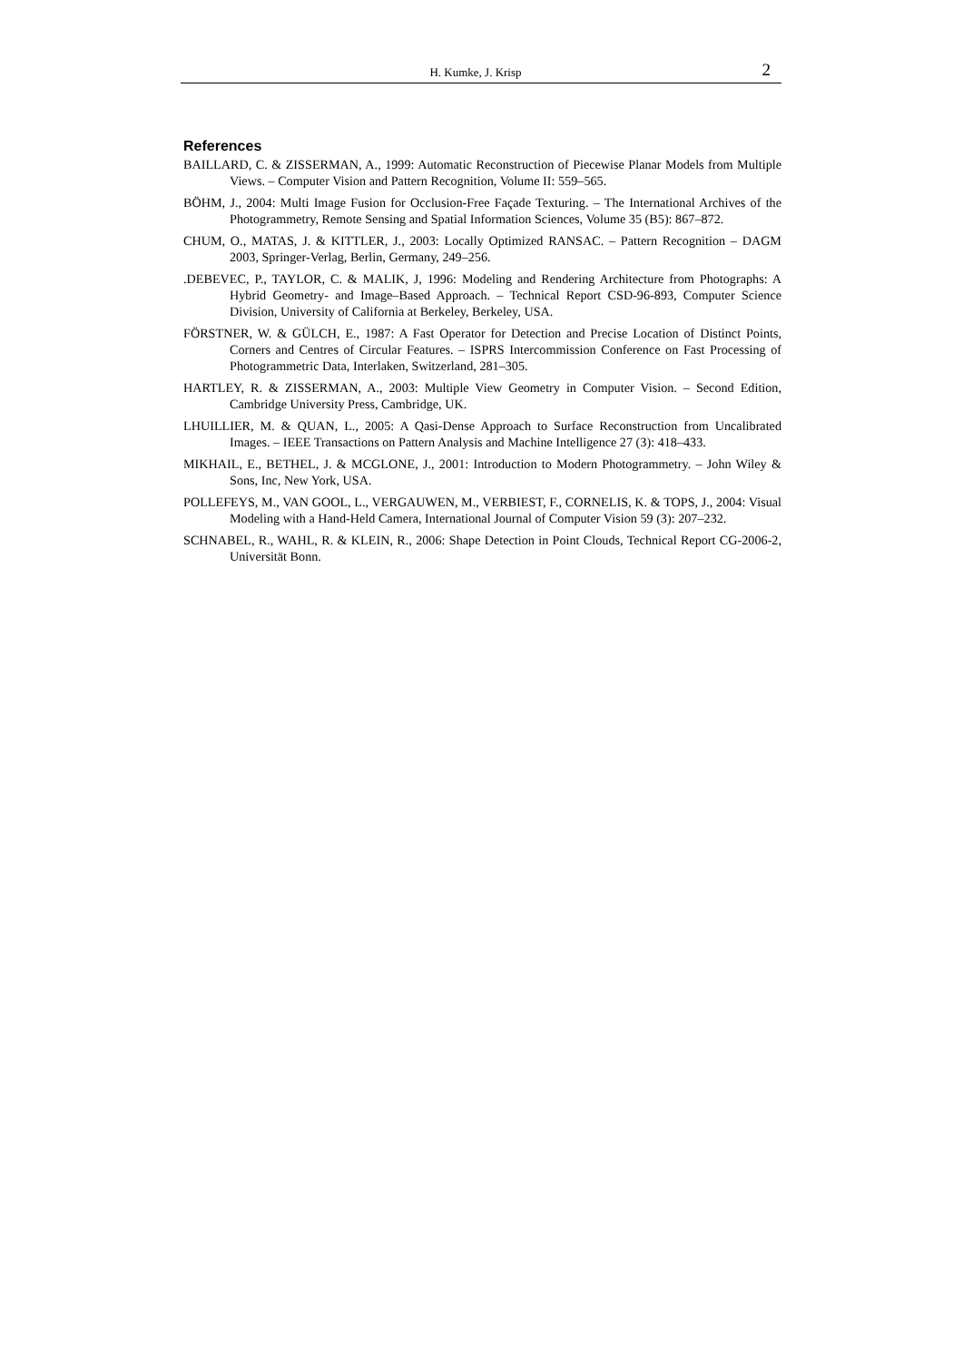H. Kumke, J. Krisp 2
References
BAILLARD, C. & ZISSERMAN, A., 1999: Automatic Reconstruction of Piecewise Planar Models from Multiple Views. – Computer Vision and Pattern Recognition, Volume II: 559–565.
BÖHM, J., 2004: Multi Image Fusion for Occlusion-Free Façade Texturing. – The International Archives of the Photogrammetry, Remote Sensing and Spatial Information Sciences, Volume 35 (B5): 867–872.
CHUM, O., MATAS, J. & KITTLER, J., 2003: Locally Optimized RANSAC. – Pattern Recognition – DAGM 2003, Springer-Verlag, Berlin, Germany, 249–256.
.DEBEVEC, P., TAYLOR, C. & MALIK, J, 1996: Modeling and Rendering Architecture from Photographs: A Hybrid Geometry- and Image–Based Approach. – Technical Report CSD-96-893, Computer Science Division, University of California at Berkeley, Berkeley, USA.
FÖRSTNER, W. & GÜLCH, E., 1987: A Fast Operator for Detection and Precise Location of Distinct Points, Corners and Centres of Circular Features. – ISPRS Intercommission Conference on Fast Processing of Photogrammetric Data, Interlaken, Switzerland, 281–305.
HARTLEY, R. & ZISSERMAN, A., 2003: Multiple View Geometry in Computer Vision. – Second Edition, Cambridge University Press, Cambridge, UK.
LHUILLIER, M. & QUAN, L., 2005: A Qasi-Dense Approach to Surface Reconstruction from Uncalibrated Images. – IEEE Transactions on Pattern Analysis and Machine Intelligence 27 (3): 418–433.
MIKHAIL, E., BETHEL, J. & MCGLONE, J., 2001: Introduction to Modern Photogrammetry. – John Wiley & Sons, Inc, New York, USA.
POLLEFEYS, M., VAN GOOL, L., VERGAUWEN, M., VERBIEST, F., CORNELIS, K. & TOPS, J., 2004: Visual Modeling with a Hand-Held Camera, International Journal of Computer Vision 59 (3): 207–232.
SCHNABEL, R., WAHL, R. & KLEIN, R., 2006: Shape Detection in Point Clouds, Technical Report CG-2006-2, Universität Bonn.